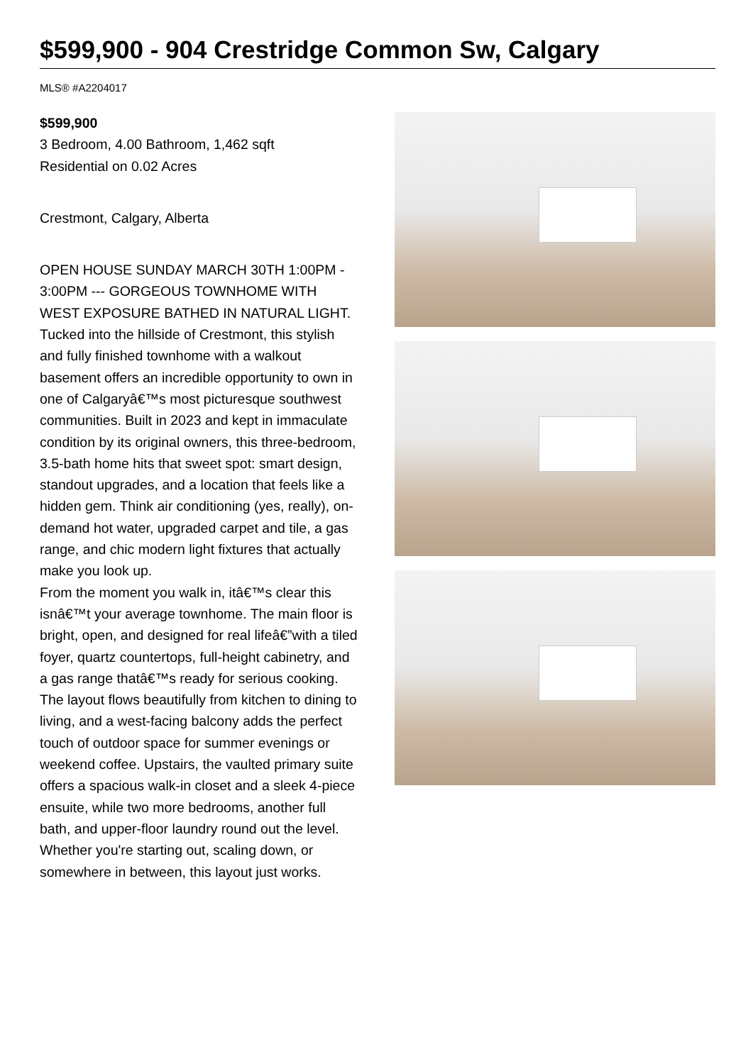$599,900 - 904 Crestridge Common Sw, Calgary
MLS® #A2204017
$599,900
3 Bedroom, 4.00 Bathroom, 1,462 sqft
Residential on 0.02 Acres
Crestmont, Calgary, Alberta
OPEN HOUSE SUNDAY MARCH 30TH 1:00PM - 3:00PM --- GORGEOUS TOWNHOME WITH WEST EXPOSURE BATHED IN NATURAL LIGHT. Tucked into the hillside of Crestmont, this stylish and fully finished townhome with a walkout basement offers an incredible opportunity to own in one of Calgaryâ€™s most picturesque southwest communities. Built in 2023 and kept in immaculate condition by its original owners, this three-bedroom, 3.5-bath home hits that sweet spot: smart design, standout upgrades, and a location that feels like a hidden gem. Think air conditioning (yes, really), on-demand hot water, upgraded carpet and tile, a gas range, and chic modern light fixtures that actually make you look up.
From the moment you walk in, itâ€™s clear this isnâ€™t your average townhome. The main floor is bright, open, and designed for real lifeâ€”with a tiled foyer, quartz countertops, full-height cabinetry, and a gas range thatâ€™s ready for serious cooking. The layout flows beautifully from kitchen to dining to living, and a west-facing balcony adds the perfect touch of outdoor space for summer evenings or weekend coffee. Upstairs, the vaulted primary suite offers a spacious walk-in closet and a sleek 4-piece ensuite, while two more bedrooms, another full bath, and upper-floor laundry round out the level. Whether you're starting out, scaling down, or somewhere in between, this layout just works.